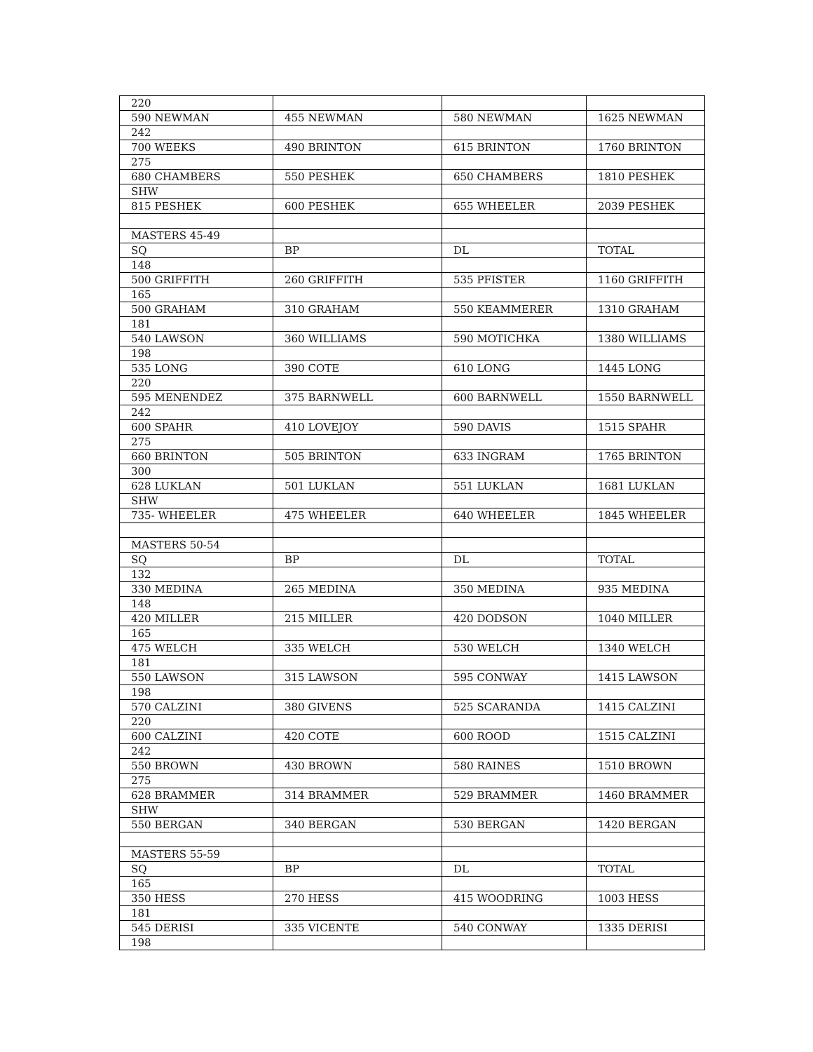| 220 | | | |
| 590 NEWMAN | 455 NEWMAN | 580 NEWMAN | 1625 NEWMAN |
| 242 | | | |
| 700 WEEKS | 490 BRINTON | 615 BRINTON | 1760 BRINTON |
| 275 | | | |
| 680 CHAMBERS | 550 PESHEK | 650 CHAMBERS | 1810 PESHEK |
| SHW | | | |
| 815 PESHEK | 600 PESHEK | 655 WHEELER | 2039 PESHEK |
| MASTERS 45-49 | | | |
| SQ | BP | DL | TOTAL |
| 148 | | | |
| 500 GRIFFITH | 260 GRIFFITH | 535 PFISTER | 1160 GRIFFITH |
| 165 | | | |
| 500 GRAHAM | 310 GRAHAM | 550 KEAMMERER | 1310 GRAHAM |
| 181 | | | |
| 540 LAWSON | 360 WILLIAMS | 590 MOTICHKA | 1380 WILLIAMS |
| 198 | | | |
| 535 LONG | 390 COTE | 610 LONG | 1445 LONG |
| 220 | | | |
| 595 MENENDEZ | 375 BARNWELL | 600 BARNWELL | 1550 BARNWELL |
| 242 | | | |
| 600 SPAHR | 410 LOVEJOY | 590 DAVIS | 1515 SPAHR |
| 275 | | | |
| 660 BRINTON | 505 BRINTON | 633 INGRAM | 1765 BRINTON |
| 300 | | | |
| 628 LUKLAN | 501 LUKLAN | 551 LUKLAN | 1681 LUKLAN |
| SHW | | | |
| 735- WHEELER | 475 WHEELER | 640 WHEELER | 1845 WHEELER |
| MASTERS 50-54 | | | |
| SQ | BP | DL | TOTAL |
| 132 | | | |
| 330 MEDINA | 265 MEDINA | 350 MEDINA | 935 MEDINA |
| 148 | | | |
| 420 MILLER | 215 MILLER | 420 DODSON | 1040 MILLER |
| 165 | | | |
| 475 WELCH | 335 WELCH | 530 WELCH | 1340 WELCH |
| 181 | | | |
| 550 LAWSON | 315 LAWSON | 595 CONWAY | 1415 LAWSON |
| 198 | | | |
| 570 CALZINI | 380 GIVENS | 525 SCARANDA | 1415 CALZINI |
| 220 | | | |
| 600 CALZINI | 420 COTE | 600 ROOD | 1515 CALZINI |
| 242 | | | |
| 550 BROWN | 430 BROWN | 580 RAINES | 1510 BROWN |
| 275 | | | |
| 628 BRAMMER | 314 BRAMMER | 529 BRAMMER | 1460 BRAMMER |
| SHW | | | |
| 550 BERGAN | 340 BERGAN | 530 BERGAN | 1420 BERGAN |
| MASTERS 55-59 | | | |
| SQ | BP | DL | TOTAL |
| 165 | | | |
| 350 HESS | 270 HESS | 415 WOODRING | 1003 HESS |
| 181 | | | |
| 545 DERISI | 335 VICENTE | 540 CONWAY | 1335 DERISI |
| 198 | | | |